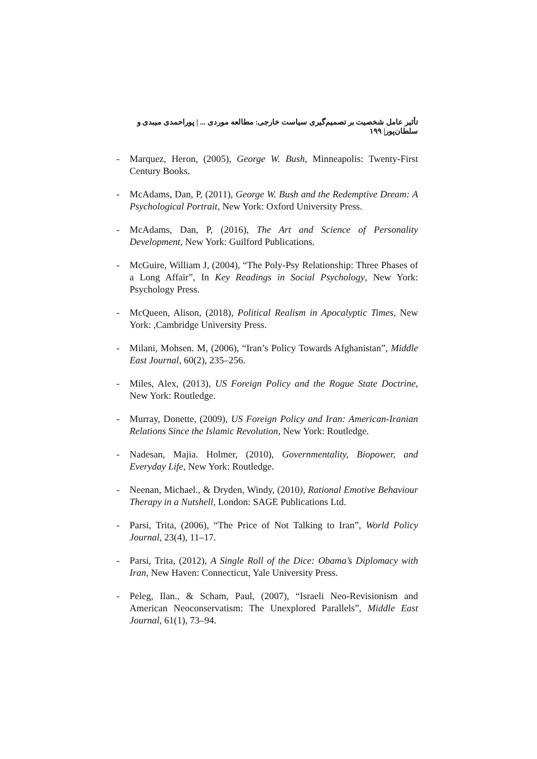تأثیر عامل شخصیت بر تصمیم‌گیری سیاست خارجی: مطالعه موردی ... | پوراحمدی میبدی و سلطان‌پور| ۱۹۹
- Marquez, Heron, (2005), George W. Bush, Minneapolis: Twenty-First Century Books.
- McAdams, Dan, P, (2011), George W. Bush and the Redemptive Dream: A Psychological Portrait, New York: Oxford University Press.
- McAdams, Dan, P, (2016), The Art and Science of Personality Development, New York: Guilford Publications.
- McGuire, William J, (2004), “The Poly-Psy Relationship: Three Phases of a Long Affair”, In Key Readings in Social Psychology, New York: Psychology Press.
- McQueen, Alison, (2018), Political Realism in Apocalyptic Times, New York: ,Cambridge University Press.
- Milani, Mohsen. M, (2006), “Iran’s Policy Towards Afghanistan”, Middle East Journal, 60(2), 235–256.
- Miles, Alex, (2013), US Foreign Policy and the Rogue State Doctrine, New York: Routledge.
- Murray, Donette, (2009), US Foreign Policy and Iran: American-Iranian Relations Since the Islamic Revolution, New York: Routledge.
- Nadesan, Majia. Holmer, (2010), Governmentality, Biopower, and Everyday Life, New York: Routledge.
- Neenan, Michael., & Dryden, Windy, (2010), Rational Emotive Behaviour Therapy in a Nutshell, London: SAGE Publications Ltd.
- Parsi, Trita, (2006), “The Price of Not Talking to Iran”, World Policy Journal, 23(4), 11–17.
- Parsi, Trita, (2012), A Single Roll of the Dice: Obama’s Diplomacy with Iran, New Haven: Connecticut, Yale University Press.
- Peleg, Ilan., & Scham, Paul, (2007), “Israeli Neo-Revisionism and American Neoconservatism: The Unexplored Parallels”, Middle East Journal, 61(1), 73–94.